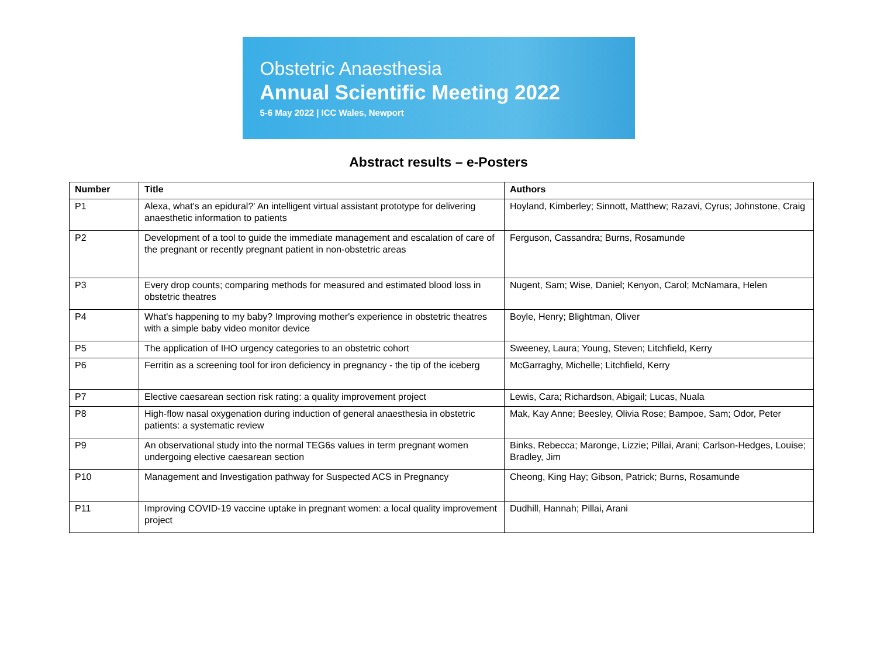Obstetric Anaesthesia
Annual Scientific Meeting 2022
5-6 May 2022 | ICC Wales, Newport
Abstract results – e-Posters
| Number | Title | Authors |
| --- | --- | --- |
| P1 | Alexa, what's an epidural?' An intelligent virtual assistant prototype for delivering anaesthetic information to patients | Hoyland, Kimberley; Sinnott, Matthew; Razavi, Cyrus; Johnstone, Craig |
| P2 | Development of a tool to guide the immediate management and escalation of care of the pregnant or recently pregnant patient in non-obstetric areas | Ferguson, Cassandra; Burns, Rosamunde |
| P3 | Every drop counts; comparing methods for measured and estimated blood loss in obstetric theatres | Nugent, Sam; Wise, Daniel; Kenyon, Carol; McNamara, Helen |
| P4 | What's happening to my baby? Improving mother's experience in obstetric theatres with a simple baby video monitor device | Boyle, Henry; Blightman, Oliver |
| P5 | The application of IHO urgency categories to an obstetric cohort | Sweeney, Laura; Young, Steven; Litchfield, Kerry |
| P6 | Ferritin as a screening tool for iron deficiency in pregnancy - the tip of the iceberg | McGarraghy, Michelle; Litchfield, Kerry |
| P7 | Elective caesarean section risk rating: a quality improvement project | Lewis, Cara; Richardson, Abigail; Lucas, Nuala |
| P8 | High-flow nasal oxygenation during induction of general anaesthesia in obstetric patients: a systematic review | Mak, Kay Anne; Beesley, Olivia Rose; Bampoe, Sam; Odor, Peter |
| P9 | An observational study into the normal TEG6s values in term pregnant women undergoing elective caesarean section | Binks, Rebecca; Maronge, Lizzie; Pillai, Arani; Carlson-Hedges, Louise; Bradley, Jim |
| P10 | Management and Investigation pathway for Suspected ACS in Pregnancy | Cheong, King Hay; Gibson, Patrick; Burns, Rosamunde |
| P11 | Improving COVID-19 vaccine uptake in pregnant women: a local quality improvement project | Dudhill, Hannah; Pillai, Arani |